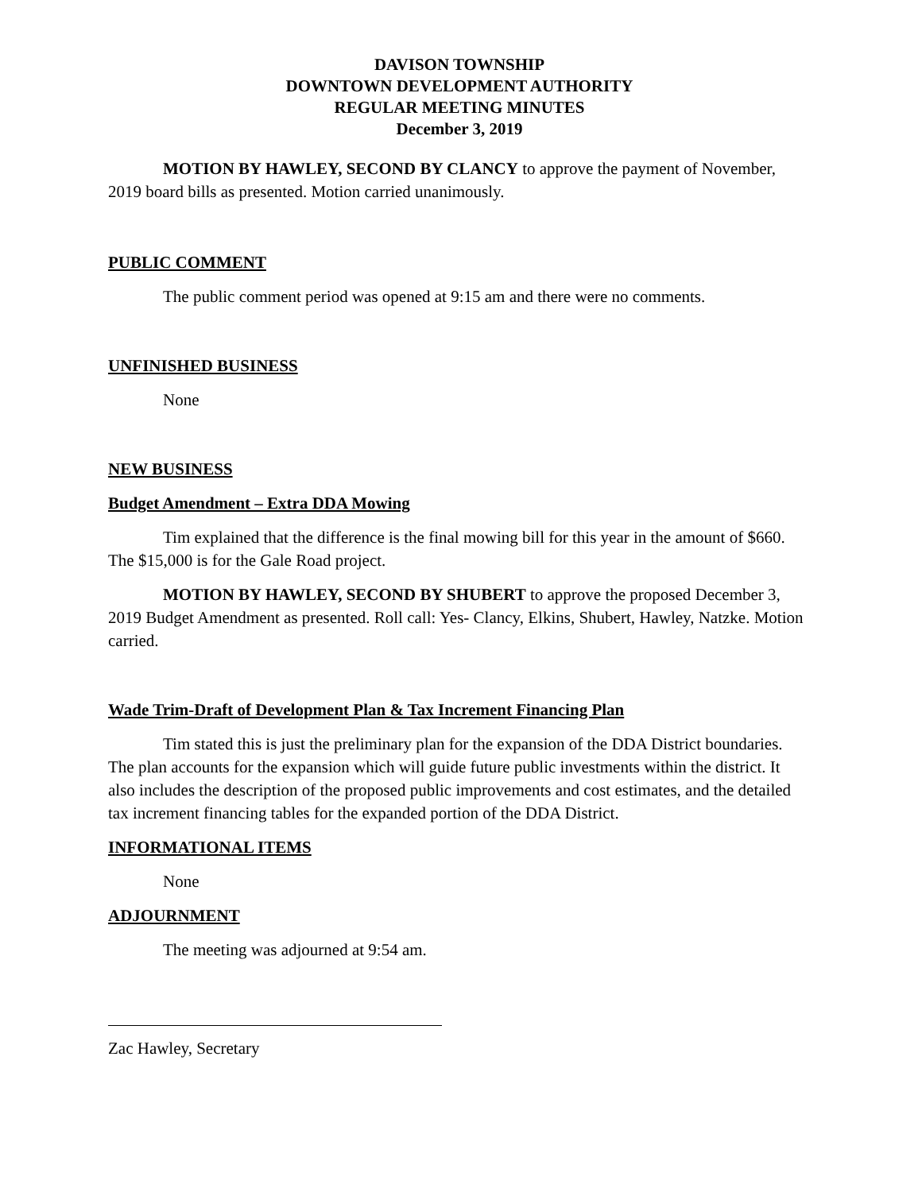DAVISON TOWNSHIP
DOWNTOWN DEVELOPMENT AUTHORITY
REGULAR MEETING MINUTES
December 3, 2019
MOTION BY HAWLEY, SECOND BY CLANCY to approve the payment of November, 2019 board bills as presented. Motion carried unanimously.
PUBLIC COMMENT
The public comment period was opened at 9:15 am and there were no comments.
UNFINISHED BUSINESS
None
NEW BUSINESS
Budget Amendment – Extra DDA Mowing
Tim explained that the difference is the final mowing bill for this year in the amount of $660. The $15,000 is for the Gale Road project.
MOTION BY HAWLEY, SECOND BY SHUBERT to approve the proposed December 3, 2019 Budget Amendment as presented. Roll call: Yes- Clancy, Elkins, Shubert, Hawley, Natzke. Motion carried.
Wade Trim-Draft of Development Plan & Tax Increment Financing Plan
Tim stated this is just the preliminary plan for the expansion of the DDA District boundaries. The plan accounts for the expansion which will guide future public investments within the district. It also includes the description of the proposed public improvements and cost estimates, and the detailed tax increment financing tables for the expanded portion of the DDA District.
INFORMATIONAL ITEMS
None
ADJOURNMENT
The meeting was adjourned at 9:54 am.
Zac Hawley, Secretary